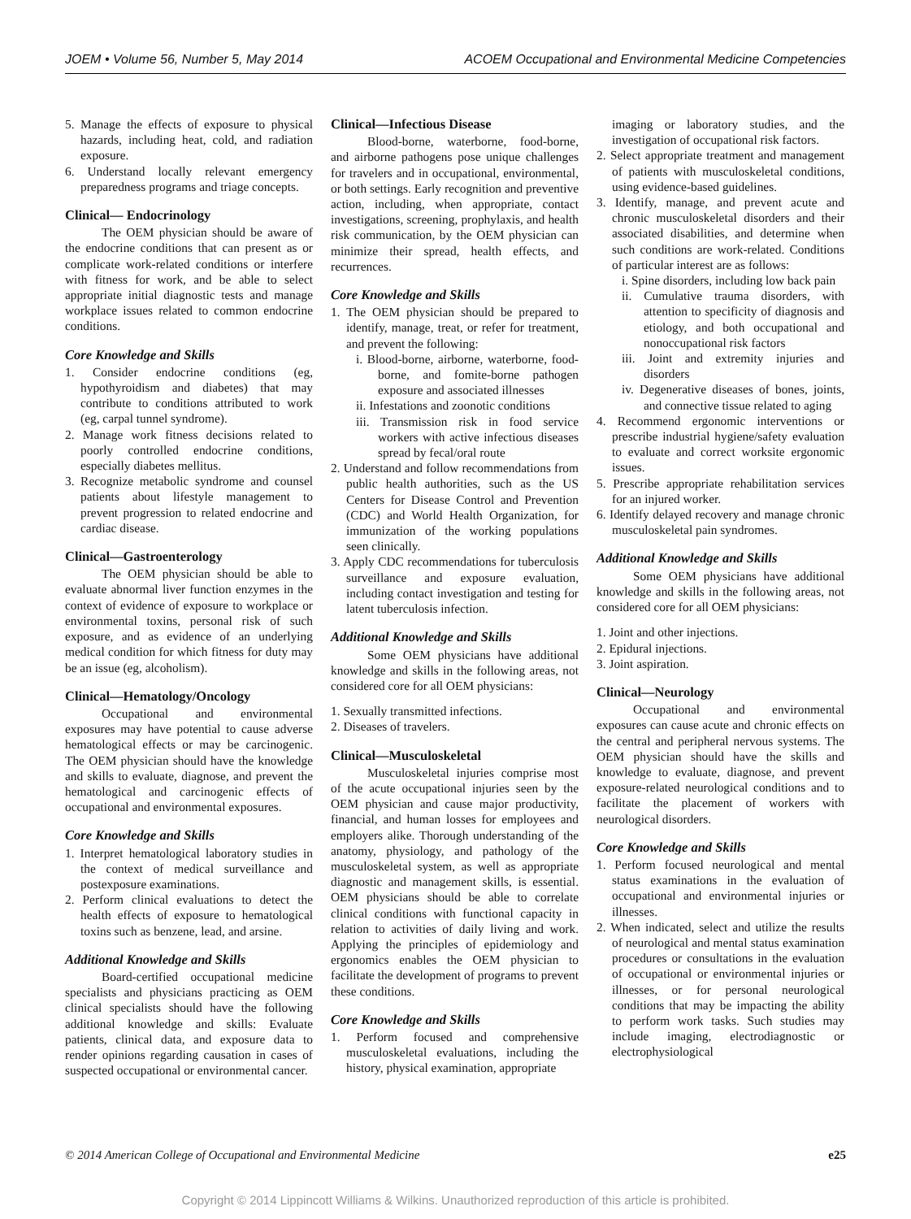JOEM • Volume 56, Number 5, May 2014 ACOEM Occupational and Environmental Medicine Competencies
5. Manage the effects of exposure to physical hazards, including heat, cold, and radiation exposure.
6. Understand locally relevant emergency preparedness programs and triage concepts.
Clinical— Endocrinology
The OEM physician should be aware of the endocrine conditions that can present as or complicate work-related conditions or interfere with fitness for work, and be able to select appropriate initial diagnostic tests and manage workplace issues related to common endocrine conditions.
Core Knowledge and Skills
1. Consider endocrine conditions (eg, hypothyroidism and diabetes) that may contribute to conditions attributed to work (eg, carpal tunnel syndrome).
2. Manage work fitness decisions related to poorly controlled endocrine conditions, especially diabetes mellitus.
3. Recognize metabolic syndrome and counsel patients about lifestyle management to prevent progression to related endocrine and cardiac disease.
Clinical—Gastroenterology
The OEM physician should be able to evaluate abnormal liver function enzymes in the context of evidence of exposure to workplace or environmental toxins, personal risk of such exposure, and as evidence of an underlying medical condition for which fitness for duty may be an issue (eg, alcoholism).
Clinical—Hematology/Oncology
Occupational and environmental exposures may have potential to cause adverse hematological effects or may be carcinogenic. The OEM physician should have the knowledge and skills to evaluate, diagnose, and prevent the hematological and carcinogenic effects of occupational and environmental exposures.
Core Knowledge and Skills
1. Interpret hematological laboratory studies in the context of medical surveillance and postexposure examinations.
2. Perform clinical evaluations to detect the health effects of exposure to hematological toxins such as benzene, lead, and arsine.
Additional Knowledge and Skills
Board-certified occupational medicine specialists and physicians practicing as OEM clinical specialists should have the following additional knowledge and skills: Evaluate patients, clinical data, and exposure data to render opinions regarding causation in cases of suspected occupational or environmental cancer.
Clinical—Infectious Disease
Blood-borne, waterborne, food-borne, and airborne pathogens pose unique challenges for travelers and in occupational, environmental, or both settings. Early recognition and preventive action, including, when appropriate, contact investigations, screening, prophylaxis, and health risk communication, by the OEM physician can minimize their spread, health effects, and recurrences.
Core Knowledge and Skills
1. The OEM physician should be prepared to identify, manage, treat, or refer for treatment, and prevent the following:
i. Blood-borne, airborne, waterborne, food-borne, and fomite-borne pathogen exposure and associated illnesses
ii. Infestations and zoonotic conditions
iii. Transmission risk in food service workers with active infectious diseases spread by fecal/oral route
2. Understand and follow recommendations from public health authorities, such as the US Centers for Disease Control and Prevention (CDC) and World Health Organization, for immunization of the working populations seen clinically.
3. Apply CDC recommendations for tuberculosis surveillance and exposure evaluation, including contact investigation and testing for latent tuberculosis infection.
Additional Knowledge and Skills
Some OEM physicians have additional knowledge and skills in the following areas, not considered core for all OEM physicians:
1. Sexually transmitted infections.
2. Diseases of travelers.
Clinical—Musculoskeletal
Musculoskeletal injuries comprise most of the acute occupational injuries seen by the OEM physician and cause major productivity, financial, and human losses for employees and employers alike. Thorough understanding of the anatomy, physiology, and pathology of the musculoskeletal system, as well as appropriate diagnostic and management skills, is essential. OEM physicians should be able to correlate clinical conditions with functional capacity in relation to activities of daily living and work. Applying the principles of epidemiology and ergonomics enables the OEM physician to facilitate the development of programs to prevent these conditions.
Core Knowledge and Skills
1. Perform focused and comprehensive musculoskeletal evaluations, including the history, physical examination, appropriate
imaging or laboratory studies, and the investigation of occupational risk factors.
2. Select appropriate treatment and management of patients with musculoskeletal conditions, using evidence-based guidelines.
3. Identify, manage, and prevent acute and chronic musculoskeletal disorders and their associated disabilities, and determine when such conditions are work-related. Conditions of particular interest are as follows:
i. Spine disorders, including low back pain
ii. Cumulative trauma disorders, with attention to specificity of diagnosis and etiology, and both occupational and nonoccupational risk factors
iii. Joint and extremity injuries and disorders
iv. Degenerative diseases of bones, joints, and connective tissue related to aging
4. Recommend ergonomic interventions or prescribe industrial hygiene/safety evaluation to evaluate and correct worksite ergonomic issues.
5. Prescribe appropriate rehabilitation services for an injured worker.
6. Identify delayed recovery and manage chronic musculoskeletal pain syndromes.
Additional Knowledge and Skills
Some OEM physicians have additional knowledge and skills in the following areas, not considered core for all OEM physicians:
1. Joint and other injections.
2. Epidural injections.
3. Joint aspiration.
Clinical—Neurology
Occupational and environmental exposures can cause acute and chronic effects on the central and peripheral nervous systems. The OEM physician should have the skills and knowledge to evaluate, diagnose, and prevent exposure-related neurological conditions and to facilitate the placement of workers with neurological disorders.
Core Knowledge and Skills
1. Perform focused neurological and mental status examinations in the evaluation of occupational and environmental injuries or illnesses.
2. When indicated, select and utilize the results of neurological and mental status examination procedures or consultations in the evaluation of occupational or environmental injuries or illnesses, or for personal neurological conditions that may be impacting the ability to perform work tasks. Such studies may include imaging, electrodiagnostic or electrophysiological
© 2014 American College of Occupational and Environmental Medicine e25
Copyright © 2014 Lippincott Williams & Wilkins. Unauthorized reproduction of this article is prohibited.